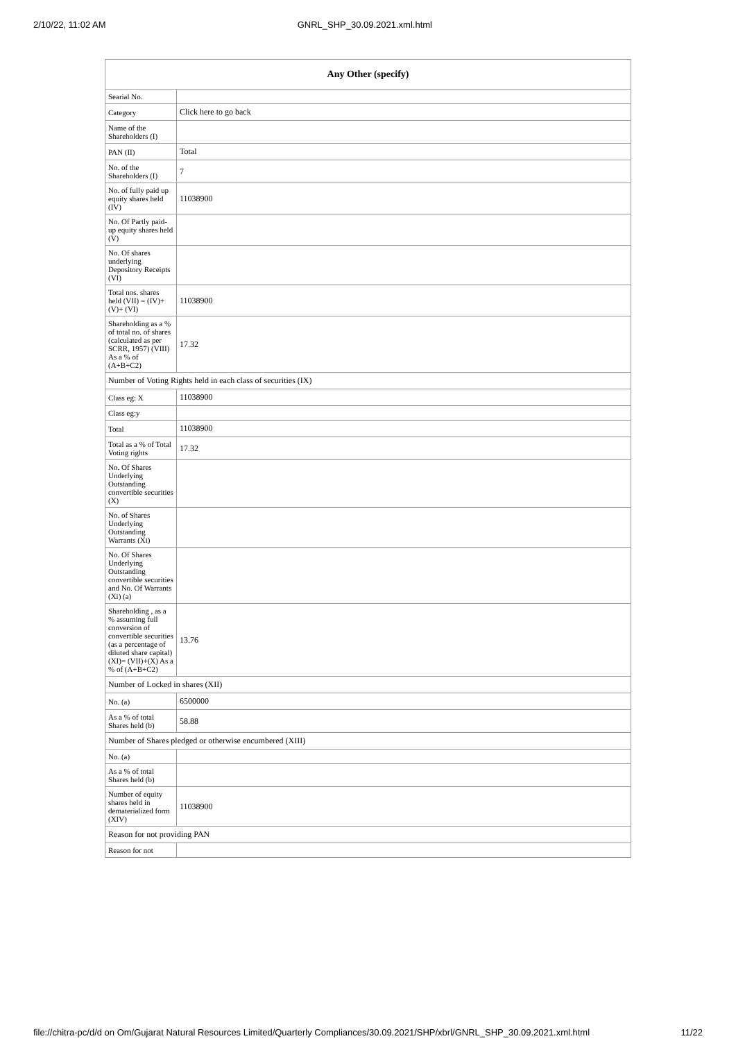2/10/22, 11:02 AM GNRL_SHP_30.09.2021.xml.html
| Any Other (specify) | |
| --- | --- |
| Searial No. | |
| Category | Click here to go back |
| Name of the Shareholders (I) | |
| PAN (II) | Total |
| No. of the Shareholders (I) | 7 |
| No. of fully paid up equity shares held (IV) | 11038900 |
| No. Of Partly paid-up equity shares held (V) | |
| No. Of shares underlying Depository Receipts (VI) | |
| Total nos. shares held (VII) = (IV)+(V)+ (VI) | 11038900 |
| Shareholding as a % of total no. of shares (calculated as per SCRR, 1957) (VIII) As a % of (A+B+C2) | 17.32 |
| Number of Voting Rights held in each class of securities (IX) | |
| Class eg: X | 11038900 |
| Class eg:y | |
| Total | 11038900 |
| Total as a % of Total Voting rights | 17.32 |
| No. Of Shares Underlying Outstanding convertible securities (X) | |
| No. of Shares Underlying Outstanding Warrants (Xi) | |
| No. Of Shares Underlying Outstanding convertible securities and No. Of Warrants (Xi) (a) | |
| Shareholding , as a % assuming full conversion of convertible securities (as a percentage of diluted share capital) (XI)= (VII)+(X) As a % of (A+B+C2) | 13.76 |
| Number of Locked in shares (XII) | |
| No. (a) | 6500000 |
| As a % of total Shares held (b) | 58.88 |
| Number of Shares pledged or otherwise encumbered (XIII) | |
| No. (a) | |
| As a % of total Shares held (b) | |
| Number of equity shares held in dematerialized form (XIV) | 11038900 |
| Reason for not providing PAN | |
| Reason for not | |
file://chitra-pc/d/d on Om/Gujarat Natural Resources Limited/Quarterly Compliances/30.09.2021/SHP/xbrl/GNRL_SHP_30.09.2021.xml.html 11/22